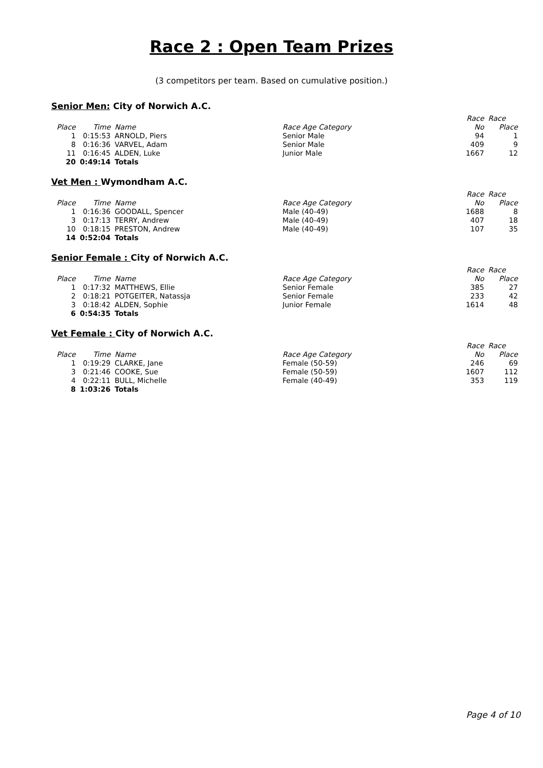Race 2 : Open Team Prizes
(3 competitors per team. Based on cumulative position.)
Senior Men: City of Norwich A.C.
| | | | | Race | Race |
| --- | --- | --- | --- | --- | --- |
| Place | Time | Name | Race Age Category | No | Place |
| 1 | 0:15:53 | ARNOLD, Piers | Senior Male | 94 | 1 |
| 8 | 0:16:36 | VARVEL, Adam | Senior Male | 409 | 9 |
| 11 | 0:16:45 | ALDEN, Luke | Junior Male | 1667 | 12 |
| 20 | 0:49:14 | Totals | | | |
Vet Men : Wymondham A.C.
| | | | | Race | Race |
| --- | --- | --- | --- | --- | --- |
| Place | Time | Name | Race Age Category | No | Place |
| 1 | 0:16:36 | GOODALL, Spencer | Male (40-49) | 1688 | 8 |
| 3 | 0:17:13 | TERRY, Andrew | Male (40-49) | 407 | 18 |
| 10 | 0:18:15 | PRESTON, Andrew | Male (40-49) | 107 | 35 |
| 14 | 0:52:04 | Totals | | | |
Senior Female : City of Norwich A.C.
| | | | | Race | Race |
| --- | --- | --- | --- | --- | --- |
| Place | Time | Name | Race Age Category | No | Place |
| 1 | 0:17:32 | MATTHEWS, Ellie | Senior Female | 385 | 27 |
| 2 | 0:18:21 | POTGEITER, Natassja | Senior Female | 233 | 42 |
| 3 | 0:18:42 | ALDEN, Sophie | Junior Female | 1614 | 48 |
| 6 | 0:54:35 | Totals | | | |
Vet Female : City of Norwich A.C.
| | | | | Race | Race |
| --- | --- | --- | --- | --- | --- |
| Place | Time | Name | Race Age Category | No | Place |
| 1 | 0:19:29 | CLARKE, Jane | Female (50-59) | 246 | 69 |
| 3 | 0:21:46 | COOKE, Sue | Female (50-59) | 1607 | 112 |
| 4 | 0:22:11 | BULL, Michelle | Female (40-49) | 353 | 119 |
| 8 | 1:03:26 | Totals | | | |
Page 4 of 10